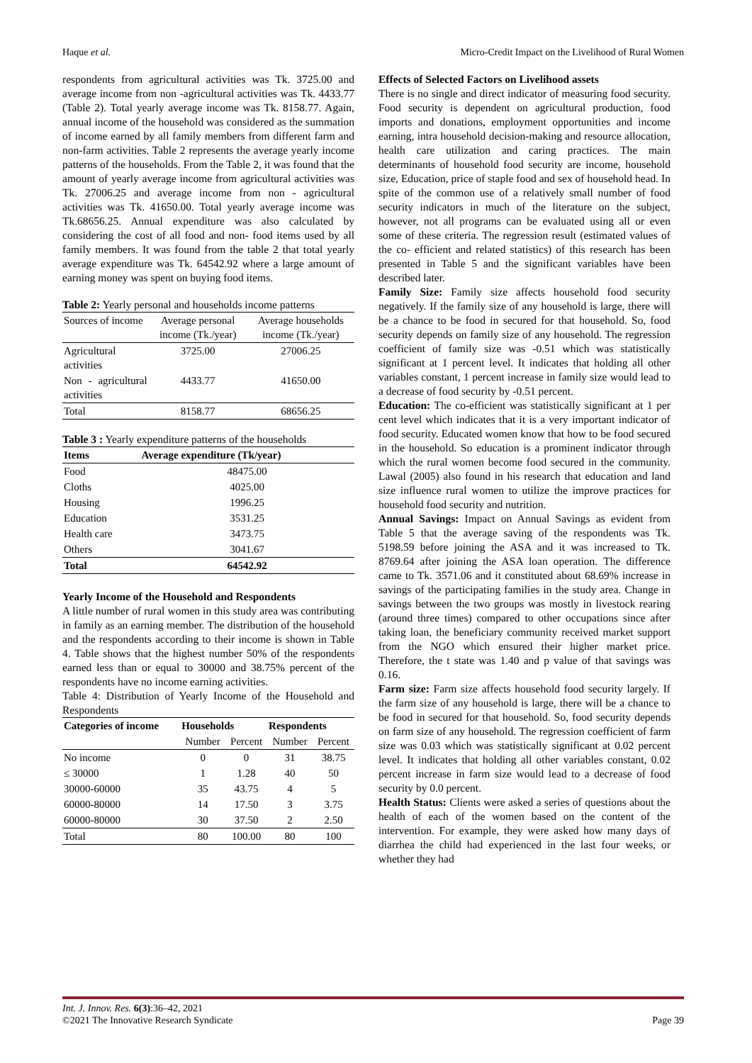Haque et al. Micro-Credit Impact on the Livelihood of Rural Women
respondents from agricultural activities was Tk. 3725.00 and average income from non -agricultural activities was Tk. 4433.77 (Table 2). Total yearly average income was Tk. 8158.77. Again, annual income of the household was considered as the summation of income earned by all family members from different farm and non-farm activities. Table 2 represents the average yearly income patterns of the households. From the Table 2, it was found that the amount of yearly average income from agricultural activities was Tk. 27006.25 and average income from non - agricultural activities was Tk. 41650.00. Total yearly average income was Tk.68656.25. Annual expenditure was also calculated by considering the cost of all food and non- food items used by all family members. It was found from the table 2 that total yearly average expenditure was Tk. 64542.92 where a large amount of earning money was spent on buying food items.
Table 2: Yearly personal and households income patterns
| Sources of income | Average personal income (Tk./year) | Average households income (Tk./year) |
| Agricultural activities | 3725.00 | 27006.25 |
| Non - agricultural activities | 4433.77 | 41650.00 |
| Total | 8158.77 | 68656.25 |
Table 3 : Yearly expenditure patterns of the households
| Items | Average expenditure (Tk/year) |
| --- | --- |
| Food | 48475.00 |
| Cloths | 4025.00 |
| Housing | 1996.25 |
| Education | 3531.25 |
| Health care | 3473.75 |
| Others | 3041.67 |
| Total | 64542.92 |
Yearly Income of the Household and Respondents
A little number of rural women in this study area was contributing in family as an earning member. The distribution of the household and the respondents according to their income is shown in Table 4. Table shows that the highest number 50% of the respondents earned less than or equal to 30000 and 38.75% percent of the respondents have no income earning activities.
Table 4: Distribution of Yearly Income of the Household and Respondents
| Categories of income | Households | | Respondents | |
| --- | --- | --- | --- | --- |
| | Number | Percent | Number | Percent |
| No income | 0 | 0 | 31 | 38.75 |
| ≤ 30000 | 1 | 1.28 | 40 | 50 |
| 30000-60000 | 35 | 43.75 | 4 | 5 |
| 60000-80000 | 14 | 17.50 | 3 | 3.75 |
| 60000-80000 | 30 | 37.50 | 2 | 2.50 |
| Total | 80 | 100.00 | 80 | 100 |
Effects of Selected Factors on Livelihood assets
There is no single and direct indicator of measuring food security. Food security is dependent on agricultural production, food imports and donations, employment opportunities and income earning, intra household decision-making and resource allocation, health care utilization and caring practices. The main determinants of household food security are income, household size, Education, price of staple food and sex of household head. In spite of the common use of a relatively small number of food security indicators in much of the literature on the subject, however, not all programs can be evaluated using all or even some of these criteria. The regression result (estimated values of the co- efficient and related statistics) of this research has been presented in Table 5 and the significant variables have been described later.
Family Size: Family size affects household food security negatively. If the family size of any household is large, there will be a chance to be food in secured for that household. So, food security depends on family size of any household. The regression coefficient of family size was -0.51 which was statistically significant at 1 percent level. It indicates that holding all other variables constant, 1 percent increase in family size would lead to a decrease of food security by -0.51 percent.
Education: The co-efficient was statistically significant at 1 per cent level which indicates that it is a very important indicator of food security. Educated women know that how to be food secured in the household. So education is a prominent indicator through which the rural women become food secured in the community. Lawal (2005) also found in his research that education and land size influence rural women to utilize the improve practices for household food security and nutrition.
Annual Savings: Impact on Annual Savings as evident from Table 5 that the average saving of the respondents was Tk. 5198.59 before joining the ASA and it was increased to Tk. 8769.64 after joining the ASA loan operation. The difference came to Tk. 3571.06 and it constituted about 68.69% increase in savings of the participating families in the study area. Change in savings between the two groups was mostly in livestock rearing (around three times) compared to other occupations since after taking loan, the beneficiary community received market support from the NGO which ensured their higher market price. Therefore, the t state was 1.40 and p value of that savings was 0.16.
Farm size: Farm size affects household food security largely. If the farm size of any household is large, there will be a chance to be food in secured for that household. So, food security depends on farm size of any household. The regression coefficient of farm size was 0.03 which was statistically significant at 0.02 percent level. It indicates that holding all other variables constant, 0.02 percent increase in farm size would lead to a decrease of food security by 0.0 percent.
Health Status: Clients were asked a series of questions about the health of each of the women based on the content of the intervention. For example, they were asked how many days of diarrhea the child had experienced in the last four weeks, or whether they had
Int. J. Innov. Res. 6(3):36–42, 2021
©2021 The Innovative Research Syndicate Page 39